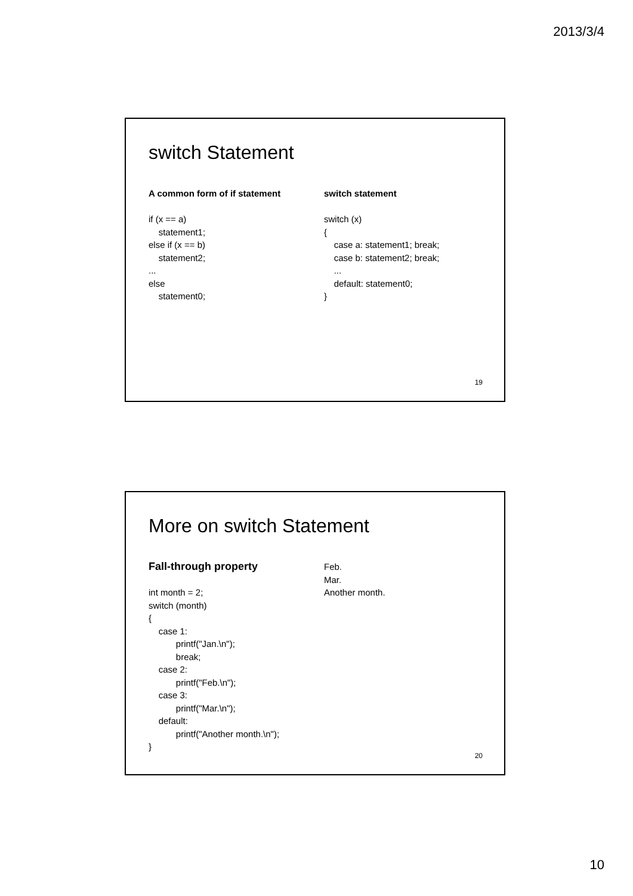2013/3/4
switch Statement
A common form of if statement
if (x == a)
    statement1;
else if (x == b)
    statement2;
...
else
    statement0;
switch statement
switch (x)
{
    case a: statement1; break;
    case b: statement2; break;
    ...
    default: statement0;
}
19
More on switch Statement
Fall-through property
int month = 2;
switch (month)
{
    case 1:
           printf("Jan.\n");
           break;
    case 2:
           printf("Feb.\n");
    case 3:
           printf("Mar.\n");
    default:
           printf("Another month.\n");
}
Feb.
Mar.
Another month.
20
10